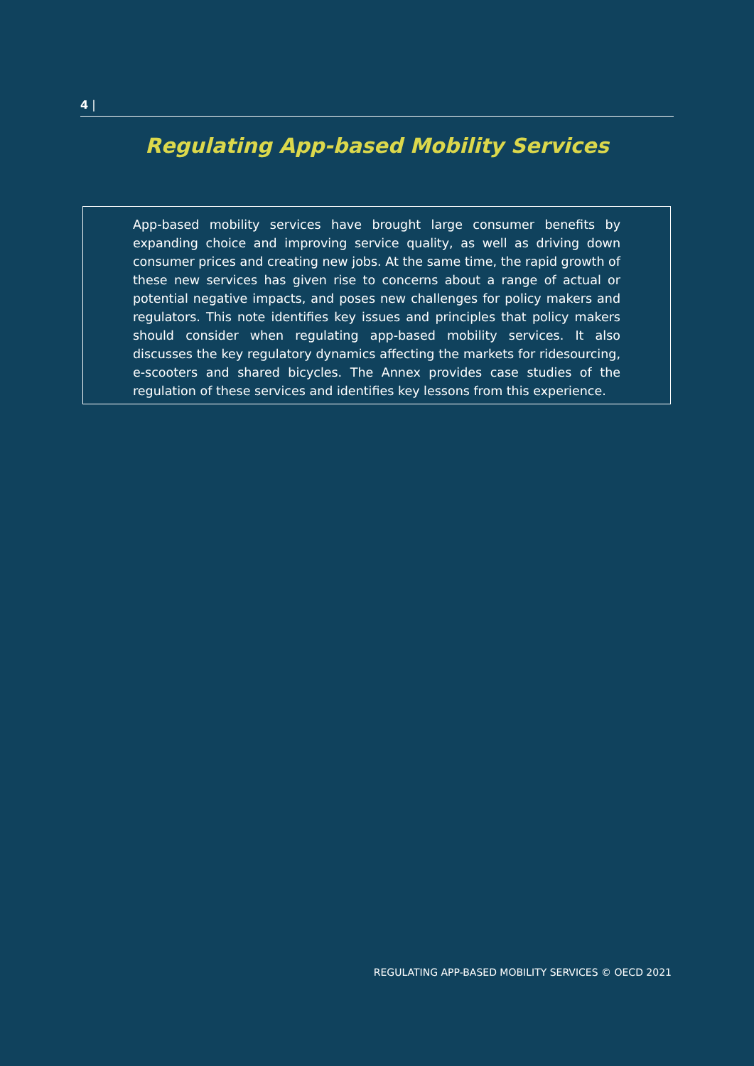4 |
Regulating App-based Mobility Services
App-based mobility services have brought large consumer benefits by expanding choice and improving service quality, as well as driving down consumer prices and creating new jobs. At the same time, the rapid growth of these new services has given rise to concerns about a range of actual or potential negative impacts, and poses new challenges for policy makers and regulators. This note identifies key issues and principles that policy makers should consider when regulating app-based mobility services. It also discusses the key regulatory dynamics affecting the markets for ridesourcing, e-scooters and shared bicycles. The Annex provides case studies of the regulation of these services and identifies key lessons from this experience.
REGULATING APP-BASED MOBILITY SERVICES © OECD 2021